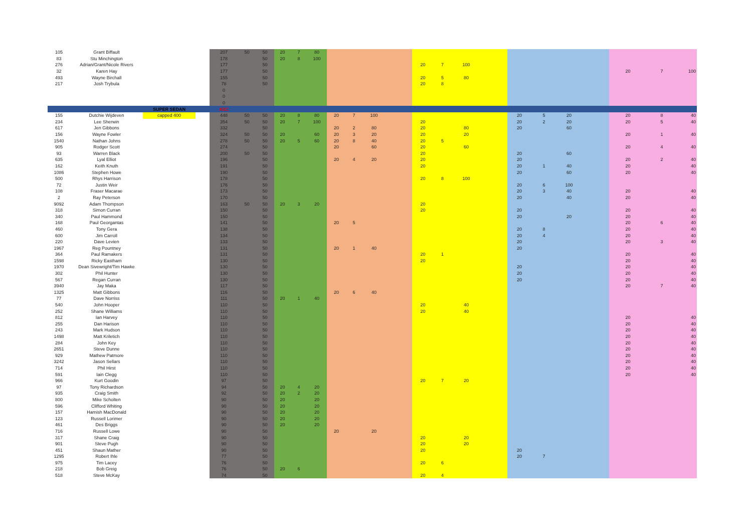| 105 | Grant Biffault | | | 207 | 50 | 50 | 20 | 7 | 80 | | | | | | | | | | | | | | | |
| 83 | Stu Minchington | | | 178 | | 50 | 20 | 8 | 100 | | | | | | | | | | | | | | | |
| 276 | Adrian/Grant/Nicole Rivers | | | 177 | | 50 | | | | | | | | 20 | 7 | 100 | | | | | | | | |
| 32 | Karen Hay | | | 177 | | 50 | | | | | | | | | | | | | | | | 20 | 7 | 100 |
| 493 | Wayne Birchall | | | 155 | | 50 | | | | | | | | 20 | 5 | 80 | | | | | | | | |
| 217 | Josh Trybula | | | 78 | | 50 | | | | | | | | 20 | 8 | | | | | | | | | |
| | | | | 0 | | | | | | | | | | | | | | | | | | | | |
| | | | | 0 | | | | | | | | | | | | | | | | | | | | |
| | | | | 0 | | | | | | | | | | | | | | | | | | | | |
| | | SUPER SEDAN | | ASC | | | | | | | | | | | | | | | | | | | | |
| 155 | Dutchie Wijdeven | capped 400 | | 448 | 50 | 50 | 20 | 8 | 80 | 20 | 7 | 100 | | | | | | 20 | 5 | 20 | | 20 | 8 | 40 |
| 234 | Lee Sherwin | | | 354 | 50 | 50 | 20 | 7 | 100 | | | | | 20 | | | | 20 | 2 | 20 | | 20 | 5 | 40 |
| 617 | Jen Gibbons | | | 332 | | 50 | | | | 20 | 2 | 80 | | 20 | | 80 | | 20 | | 60 | | | | |
| 156 | Wayne Fowler | | | 324 | 50 | 50 | 20 | | 60 | 20 | 3 | 20 | | 20 | | 20 | | | | | | 20 | 1 | 40 |
| 1540 | Nathan Johns | | | 278 | 50 | 50 | 20 | 5 | 60 | 20 | 8 | 40 | | 20 | 5 | | | | | | | | | |
| 905 | Rodger Scott | | | 274 | | 50 | | | | 20 | | 60 | | 20 | | 60 | | | | | | 20 | 4 | 40 |
| 93 | Warren Black | | | 200 | 50 | 50 | | | | | | | | 20 | | | | 20 | | 60 | | | | |
| 635 | Lyal Elliot | | | 196 | | 50 | | | | 20 | 4 | 20 | | 20 | | | | 20 | | | | 20 | 2 | 40 |
| 162 | Keith Knuth | | | 191 | | 50 | | | | | | | | 20 | | | | 20 | 1 | 40 | | 20 | | 40 |
| 1086 | Stephen Howe | | | 190 | | 50 | | | | | | | | | | | | 20 | | 60 | | 20 | | 40 |
| 500 | Rhys Harrison | | | 178 | | 50 | | | | | | | | 20 | 8 | 100 | | | | | | | | |
| 72 | Justin Weir | | | 176 | | 50 | | | | | | | | | | | | 20 | 6 | 100 | | | | |
| 108 | Fraser Macarae | | | 173 | | 50 | | | | | | | | | | | | 20 | 3 | 40 | | 20 | | 40 |
| 2 | Ray Peterson | | | 170 | | 50 | | | | | | | | | | | | 20 | | 40 | | 20 | | 40 |
| 9092 | Adam Thompson | | | 163 | 50 | 50 | 20 | 3 | 20 | | | | | 20 | | | | | | | | | | |
| 318 | Simon Curran | | | 150 | | 50 | | | | | | | | 20 | | | | 20 | | | | 20 | | 40 |
| 340 | Paul Hammond | | | 150 | | 50 | | | | | | | | | | | | 20 | | 20 | | 20 | | 40 |
| 168 | Paul Georgantas | | | 141 | | 50 | | | | 20 | 5 | | | | | | | | | | | 20 | 6 | 40 |
| 460 | Tony Gera | | | 138 | | 50 | | | | | | | | | | | | 20 | 8 | | | 20 | | 40 |
| 600 | Jim Carroll | | | 134 | | 50 | | | | | | | | | | | | 20 | 4 | | | 20 | | 40 |
| 220 | Dave Levien | | | 133 | | 50 | | | | | | | | | | | | 20 | | | | 20 | 3 | 40 |
| 1967 | Reg Pountney | | | 131 | | 50 | | | | 20 | 1 | 40 | | | | | | 20 | | | | | | |
| 364 | Paul Ramakers | | | 131 | | 50 | | | | | | | | 20 | 1 | | | | | | | 20 | | 40 |
| 1598 | Ricky Eastham | | | 130 | | 50 | | | | | | | | 20 | | | | | | | | 20 | | 40 |
| 1970 | Dean Sivewright/Tim Hawke | | | 130 | | 50 | | | | | | | | | | | | 20 | | | | 20 | | 40 |
| 302 | Phil Hunter | | | 130 | | 50 | | | | | | | | | | | | 20 | | | | 20 | | 40 |
| 567 | Regan Curran | | | 130 | | 50 | | | | | | | | | | | | 20 | | | | 20 | | 40 |
| 3940 | Jay Maka | | | 117 | | 50 | | | | | | | | | | | | | | | | 20 | 7 | 40 |
| 1325 | Matt Gibbons | | | 116 | | 50 | | | | 20 | 6 | 40 | | | | | | | | | | | | |
| 77 | Dave Norriss | | | 111 | | 50 | 20 | 1 | 40 | | | | | | | | | | | | | | | |
| 540 | John Hooper | | | 110 | | 50 | | | | | | | | 20 | | 40 | | | | | | | | |
| 252 | Shane Williams | | | 110 | | 50 | | | | | | | | 20 | | 40 | | | | | | | | |
| 812 | Ian Harvey | | | 110 | | 50 | | | | | | | | | | | | | | | | 20 | | 40 |
| 255 | Dan Harison | | | 110 | | 50 | | | | | | | | | | | | | | | | 20 | | 40 |
| 243 | Mark Hudson | | | 110 | | 50 | | | | | | | | | | | | | | | | 20 | | 40 |
| 1498 | Matt Kriletich | | | 110 | | 50 | | | | | | | | | | | | | | | | 20 | | 40 |
| 284 | John Key | | | 110 | | 50 | | | | | | | | | | | | | | | | 20 | | 40 |
| 2651 | Steve Dunne | | | 110 | | 50 | | | | | | | | | | | | | | | | 20 | | 40 |
| 929 | Mathew Patmore | | | 110 | | 50 | | | | | | | | | | | | | | | | 20 | | 40 |
| 3242 | Jason Sellars | | | 110 | | 50 | | | | | | | | | | | | | | | | 20 | | 40 |
| 714 | Phil Hirst | | | 110 | | 50 | | | | | | | | | | | | | | | | 20 | | 40 |
| 591 | Iain Clegg | | | 110 | | 50 | | | | | | | | | | | | | | | | 20 | | 40 |
| 966 | Kurt Goodin | | | 97 | | 50 | | | | | | | | 20 | 7 | 20 | | | | | | | | |
| 97 | Tony Richardson | | | 94 | | 50 | 20 | 4 | 20 | | | | | | | | | | | | | | | |
| 935 | Craig Smith | | | 92 | | 50 | 20 | 2 | 20 | | | | | | | | | | | | | | | |
| 800 | Mike Scholten | | | 90 | | 50 | 20 | | 20 | | | | | | | | | | | | | | | |
| 596 | Clifford Whiting | | | 90 | | 50 | 20 | | 20 | | | | | | | | | | | | | | | |
| 157 | Hamish MacDonald | | | 90 | | 50 | 20 | | 20 | | | | | | | | | | | | | | | |
| 123 | Russell Lorimer | | | 90 | | 50 | 20 | | 20 | | | | | | | | | | | | | | | |
| 461 | Des Briggs | | | 90 | | 50 | 20 | | 20 | | | | | | | | | | | | | | | |
| 716 | Russell Lowe | | | 90 | | 50 | | | | 20 | | 20 | | | | | | | | | | | | |
| 317 | Shane Craig | | | 90 | | 50 | | | | | | | | 20 | | 20 | | | | | | | | |
| 901 | Steve Pugh | | | 90 | | 50 | | | | | | | | 20 | | 20 | | | | | | | | |
| 451 | Shaun Mather | | | 90 | | 50 | | | | | | | | 20 | | | | 20 | | | | | | |
| 1295 | Robert Ihle | | | 77 | | 50 | | | | | | | | | | | | 20 | 7 | | | | | |
| 975 | Tim Lacey | | | 76 | | 50 | | | | | | | | 20 | 6 | | | | | | | | | |
| 218 | Bob Greig | | | 76 | | 50 | 20 | 6 | | | | | | | | | | | | | | | | |
| 518 | Steve McKay | | | 74 | | 50 | | | | | | | | 20 | 4 | | | | | | | | | |